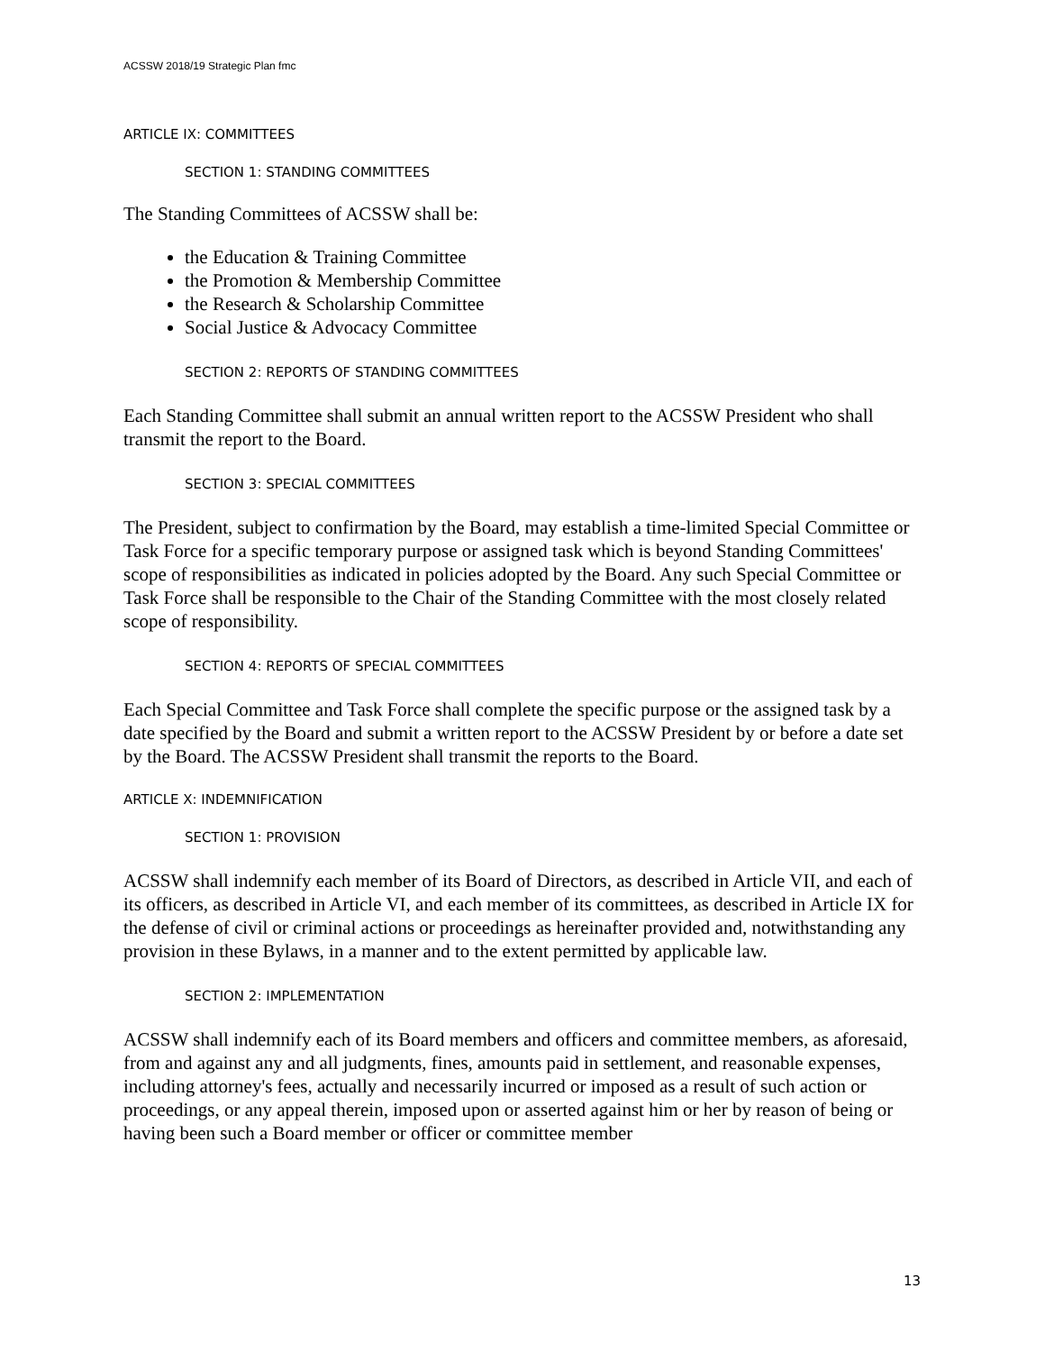ACSSW 2018/19 Strategic Plan fmc
ARTICLE IX: COMMITTEES
SECTION 1: STANDING COMMITTEES
The Standing Committees of ACSSW shall be:
the Education & Training Committee
the Promotion & Membership Committee
the Research & Scholarship Committee
Social Justice & Advocacy Committee
SECTION 2: REPORTS OF STANDING COMMITTEES
Each Standing Committee shall submit an annual written report to the ACSSW President who shall transmit the report to the Board.
SECTION 3: SPECIAL COMMITTEES
The President, subject to confirmation by the Board, may establish a time-limited Special Committee or Task Force for a specific temporary purpose or assigned task which is beyond Standing Committees' scope of responsibilities as indicated in policies adopted by the Board. Any such Special Committee or Task Force shall be responsible to the Chair of the Standing Committee with the most closely related scope of responsibility.
SECTION 4: REPORTS OF SPECIAL COMMITTEES
Each Special Committee and Task Force shall complete the specific purpose or the assigned task by a date specified by the Board and submit a written report to the ACSSW President by or before a date set by the Board. The ACSSW President shall transmit the reports to the Board.
ARTICLE X: INDEMNIFICATION
SECTION 1: PROVISION
ACSSW shall indemnify each member of its Board of Directors, as described in Article VII, and each of its officers, as described in Article VI, and each member of its committees, as described in Article IX for the defense of civil or criminal actions or proceedings as hereinafter provided and, notwithstanding any provision in these Bylaws, in a manner and to the extent permitted by applicable law.
SECTION 2: IMPLEMENTATION
ACSSW shall indemnify each of its Board members and officers and committee members, as aforesaid, from and against any and all judgments, fines, amounts paid in settlement, and reasonable expenses, including attorney's fees, actually and necessarily incurred or imposed as a result of such action or proceedings, or any appeal therein, imposed upon or asserted against him or her by reason of being or having been such a Board member or officer or committee member
13